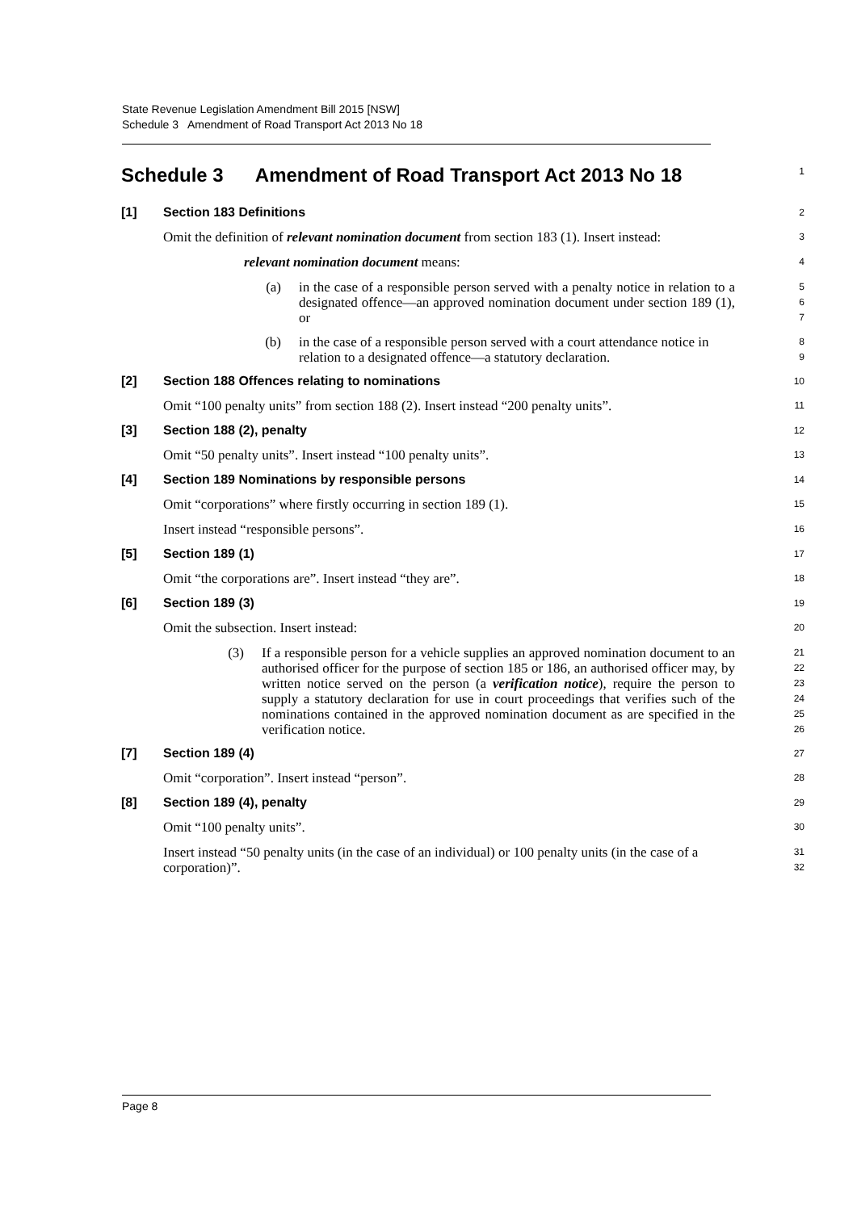State Revenue Legislation Amendment Bill 2015 [NSW]
Schedule 3 Amendment of Road Transport Act 2013 No 18
Schedule 3 Amendment of Road Transport Act 2013 No 18
1
[1] Section 183 Definitions
2
Omit the definition of relevant nomination document from section 183 (1). Insert instead:
3
relevant nomination document means:
4
(a) in the case of a responsible person served with a penalty notice in relation to a designated offence—an approved nomination document under section 189 (1), or
5
6
7
(b) in the case of a responsible person served with a court attendance notice in relation to a designated offence—a statutory declaration.
8
9
[2] Section 188 Offences relating to nominations
10
Omit “100 penalty units” from section 188 (2). Insert instead “200 penalty units”.
11
[3] Section 188 (2), penalty
12
Omit “50 penalty units”. Insert instead “100 penalty units”.
13
[4] Section 189 Nominations by responsible persons
14
Omit “corporations” where firstly occurring in section 189 (1).
15
Insert instead “responsible persons”.
16
[5] Section 189 (1)
17
Omit “the corporations are”. Insert instead “they are”.
18
[6] Section 189 (3)
19
Omit the subsection. Insert instead:
20
(3) If a responsible person for a vehicle supplies an approved nomination document to an authorised officer for the purpose of section 185 or 186, an authorised officer may, by written notice served on the person (a verification notice), require the person to supply a statutory declaration for use in court proceedings that verifies such of the nominations contained in the approved nomination document as are specified in the verification notice.
21
22
23
24
25
26
[7] Section 189 (4)
27
Omit “corporation”. Insert instead “person”.
28
[8] Section 189 (4), penalty
29
Omit “100 penalty units”.
30
Insert instead “50 penalty units (in the case of an individual) or 100 penalty units (in the case of a corporation)”.
31
32
Page 8